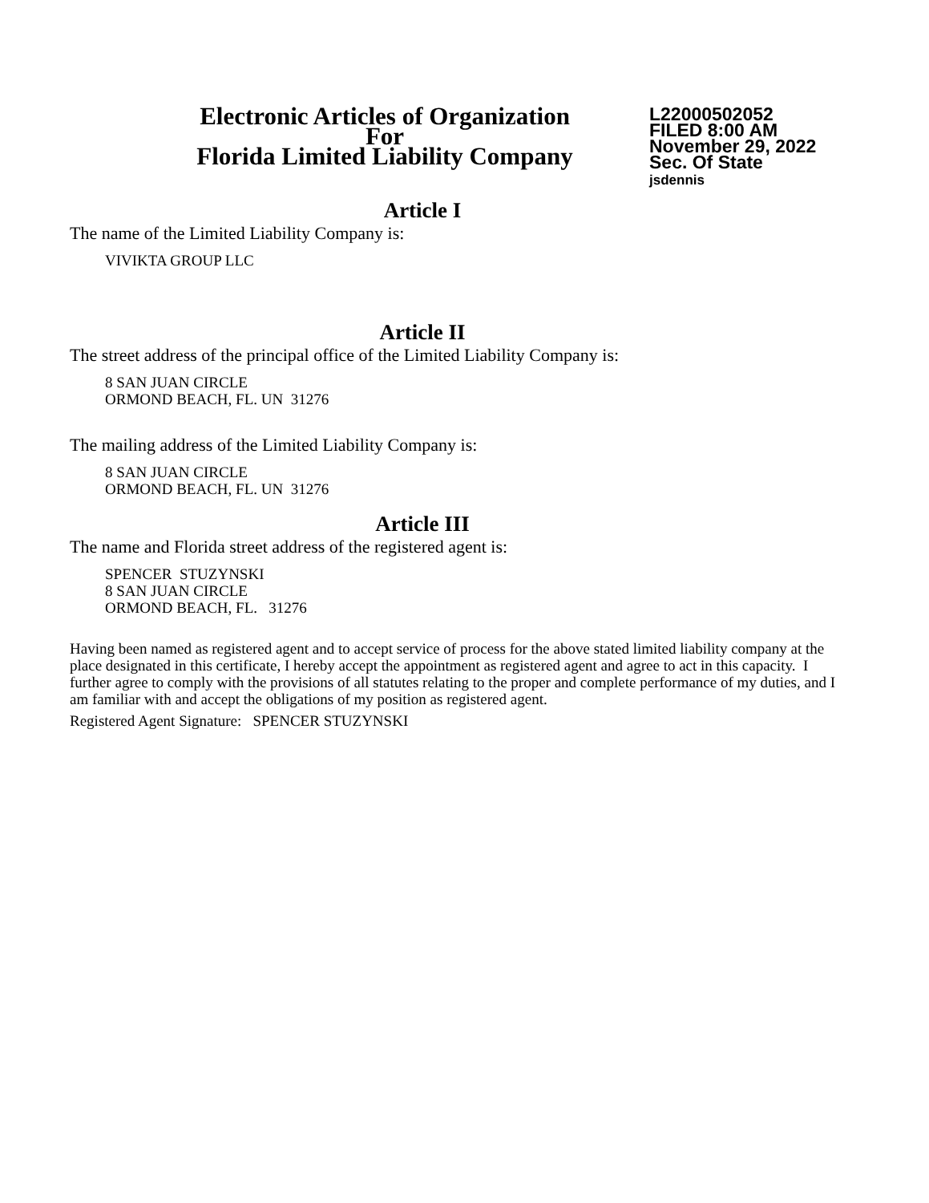Electronic Articles of Organization
For
Florida Limited Liability Company
L22000502052
FILED 8:00 AM
November 29, 2022
Sec. Of State
jsdennis
Article I
The name of the Limited Liability Company is:
VIVIKTA GROUP LLC
Article II
The street address of the principal office of the Limited Liability Company is:
8 SAN JUAN CIRCLE
ORMOND BEACH, FL. UN 31276
The mailing address of the Limited Liability Company is:
8 SAN JUAN CIRCLE
ORMOND BEACH, FL. UN 31276
Article III
The name and Florida street address of the registered agent is:
SPENCER STUZYNSKI
8 SAN JUAN CIRCLE
ORMOND BEACH, FL. 31276
Having been named as registered agent and to accept service of process for the above stated limited liability company at the place designated in this certificate, I hereby accept the appointment as registered agent and agree to act in this capacity. I further agree to comply with the provisions of all statutes relating to the proper and complete performance of my duties, and I am familiar with and accept the obligations of my position as registered agent.
Registered Agent Signature: SPENCER STUZYNSKI